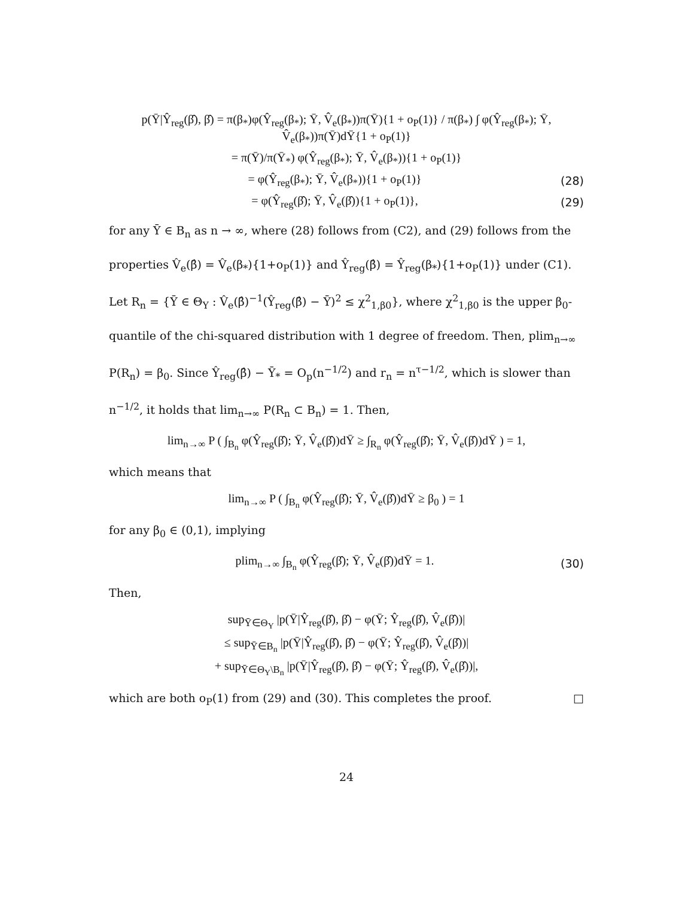p(Ȳ|Ŷ<sub>reg</sub>(β̂), β̂) = π(β<sub>*</sub>)φ(Ŷ<sub>reg</sub>(β<sub>*</sub>); Ȳ, V̂<sub>e</sub>(β<sub>*</sub>))π(Ȳ){1 + o<sub>P</sub>(1)} / π(β<sub>*</sub>) ∫ φ(Ŷ<sub>reg</sub>(β<sub>*</sub>); Ȳ, V̂<sub>e</sub>(β<sub>*</sub>))π(Ȳ)dȲ{1 + o<sub>P</sub>(1)}
= π(Ȳ)/π(Ȳ<sub>*</sub>) φ(Ŷ<sub>reg</sub>(β<sub>*</sub>); Ȳ, V̂<sub>e</sub>(β<sub>*</sub>)){1 + o<sub>P</sub>(1)}
= φ(Ŷ<sub>reg</sub>(β<sub>*</sub>); Ȳ, V̂<sub>e</sub>(β<sub>*</sub>)){1 + o<sub>P</sub>(1)} (28)
= φ(Ŷ<sub>reg</sub>(β̂); Ȳ, V̂<sub>e</sub>(β̂)){1 + o<sub>P</sub>(1)}, (29)
for any Ȳ ∈ B<sub>n</sub> as n → ∞, where (28) follows from (C2), and (29) follows from the properties V̂<sub>e</sub>(β̂) = V̂<sub>e</sub>(β<sub>*</sub>){1+o<sub>P</sub>(1)} and Ŷ<sub>reg</sub>(β̂) = Ŷ<sub>reg</sub>(β<sub>*</sub>){1+o<sub>P</sub>(1)} under (C1). Let R<sub>n</sub> = {Ȳ ∈ Θ<sub>Y</sub> : V̂<sub>e</sub>(β̂)<sup>−1</sup>(Ŷ<sub>reg</sub>(β̂) − Ȳ)<sup>2</sup> ≤ χ<sup>2</sup><sub>1,β0</sub>}, where χ<sup>2</sup><sub>1,β0</sub> is the upper β<sub>0</sub>-quantile of the chi-squared distribution with 1 degree of freedom. Then, plim<sub>n→∞</sub> P(R<sub>n</sub>) = β<sub>0</sub>. Since Ŷ<sub>reg</sub>(β̂) − Ȳ<sub>*</sub> = O<sub>p</sub>(n<sup>−1/2</sup>) and r<sub>n</sub> = n<sup>τ−1/2</sup>, which is slower than n<sup>−1/2</sup>, it holds that lim<sub>n→∞</sub> P(R<sub>n</sub> ⊂ B<sub>n</sub>) = 1. Then,
lim<sub>n→∞</sub> P ( ∫<sub>B<sub>n</sub></sub> φ(Ŷ<sub>reg</sub>(β̂); Ȳ, V̂<sub>e</sub>(β̂))dȲ ≥ ∫<sub>R<sub>n</sub></sub> φ(Ŷ<sub>reg</sub>(β̂); Ȳ, V̂<sub>e</sub>(β̂))dȲ ) = 1,
which means that
lim<sub>n→∞</sub> P ( ∫<sub>B<sub>n</sub></sub> φ(Ŷ<sub>reg</sub>(β̂); Ȳ, V̂<sub>e</sub>(β̂))dȲ ≥ β<sub>0</sub> ) = 1
for any β<sub>0</sub> ∈ (0,1), implying
plim<sub>n→∞</sub> ∫<sub>B<sub>n</sub></sub> φ(Ŷ<sub>reg</sub>(β̂); Ȳ, V̂<sub>e</sub>(β̂))dȲ = 1. (30)
Then,
sup<sub>Ȳ∈Θ<sub>Y</sub></sub> |p(Ȳ|Ŷ<sub>reg</sub>(β̂), β̂) − φ(Ȳ; Ŷ<sub>reg</sub>(β̂), V̂<sub>e</sub>(β̂))|
≤ sup<sub>Ȳ∈B<sub>n</sub></sub> |p(Ȳ|Ŷ<sub>reg</sub>(β̂), β̂) − φ(Ȳ; Ŷ<sub>reg</sub>(β̂), V̂<sub>e</sub>(β̂))|
+ sup<sub>Ȳ∈Θ<sub>Y</sub>\B<sub>n</sub></sub> |p(Ȳ|Ŷ<sub>reg</sub>(β̂), β̂) − φ(Ȳ; Ŷ<sub>reg</sub>(β̂), V̂<sub>e</sub>(β̂))|,
which are both o<sub>P</sub>(1) from (29) and (30). This completes the proof. □
24